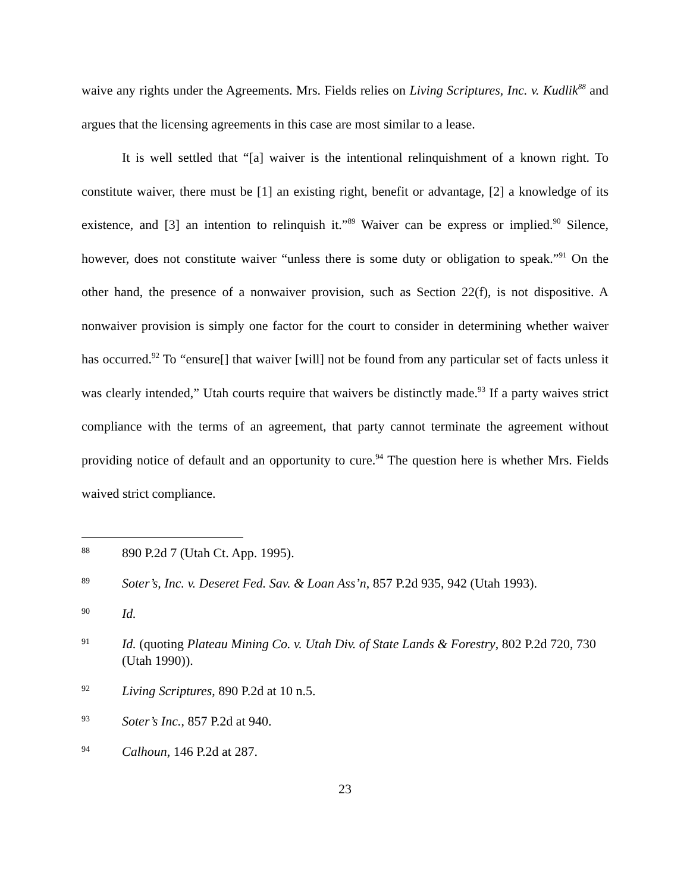waive any rights under the Agreements. Mrs. Fields relies on Living Scriptures, Inc. v. Kudlik<sup>88</sup> and argues that the licensing agreements in this case are most similar to a lease.
It is well settled that “[a] waiver is the intentional relinquishment of a known right. To constitute waiver, there must be [1] an existing right, benefit or advantage, [2] a knowledge of its existence, and [3] an intention to relinquish it.”<sup>89</sup> Waiver can be express or implied.<sup>90</sup> Silence, however, does not constitute waiver “unless there is some duty or obligation to speak.”<sup>91</sup> On the other hand, the presence of a nonwaiver provision, such as Section 22(f), is not dispositive. A nonwaiver provision is simply one factor for the court to consider in determining whether waiver has occurred.<sup>92</sup> To “ensure[] that waiver [will] not be found from any particular set of facts unless it was clearly intended,” Utah courts require that waivers be distinctly made.<sup>93</sup> If a party waives strict compliance with the terms of an agreement, that party cannot terminate the agreement without providing notice of default and an opportunity to cure.<sup>94</sup> The question here is whether Mrs. Fields waived strict compliance.
88 890 P.2d 7 (Utah Ct. App. 1995).
89 Soter’s, Inc. v. Deseret Fed. Sav. & Loan Ass’n, 857 P.2d 935, 942 (Utah 1993).
90 Id.
91 Id. (quoting Plateau Mining Co. v. Utah Div. of State Lands & Forestry, 802 P.2d 720, 730 (Utah 1990)).
92 Living Scriptures, 890 P.2d at 10 n.5.
93 Soter’s Inc., 857 P.2d at 940.
94 Calhoun, 146 P.2d at 287.
23